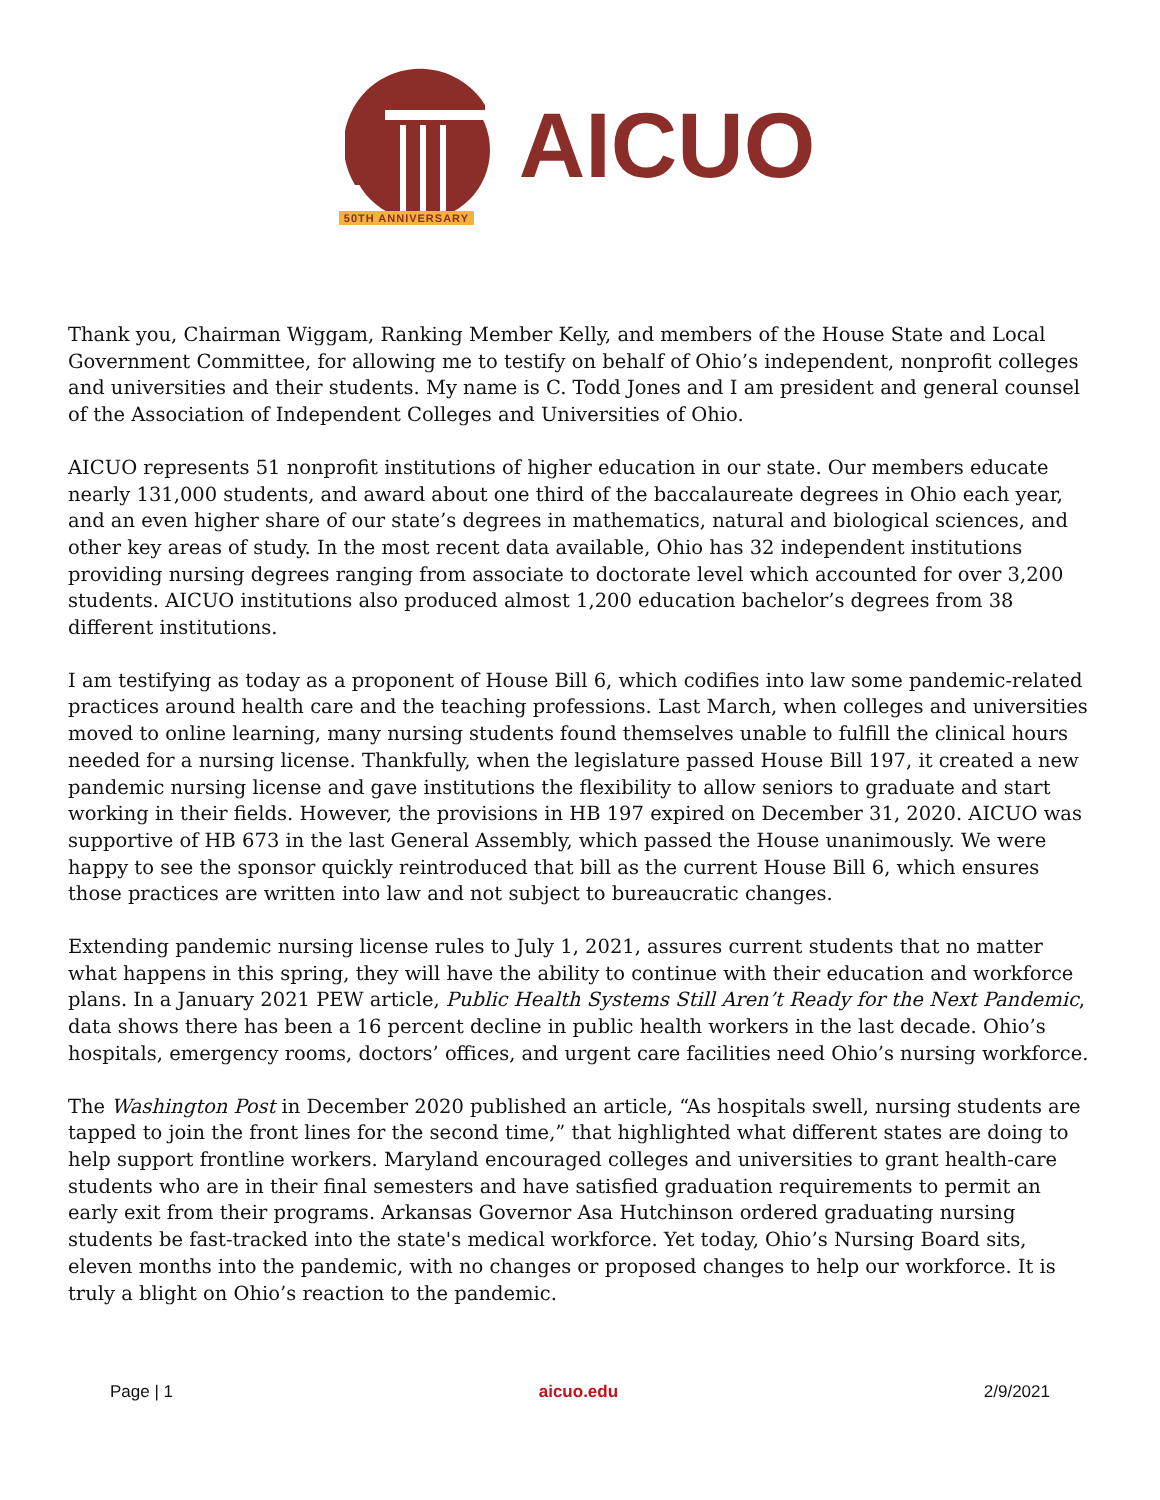50TH ANNIVERSARY
AICUO
Thank you, Chairman Wiggam, Ranking Member Kelly, and members of the House State and Local Government Committee, for allowing me to testify on behalf of Ohio’s independent, nonprofit colleges and universities and their students. My name is C. Todd Jones and I am president and general counsel of the Association of Independent Colleges and Universities of Ohio.
AICUO represents 51 nonprofit institutions of higher education in our state. Our members educate nearly 131,000 students, and award about one third of the baccalaureate degrees in Ohio each year, and an even higher share of our state’s degrees in mathematics, natural and biological sciences, and other key areas of study. In the most recent data available, Ohio has 32 independent institutions providing nursing degrees ranging from associate to doctorate level which accounted for over 3,200 students. AICUO institutions also produced almost 1,200 education bachelor’s degrees from 38 different institutions.
I am testifying as today as a proponent of House Bill 6, which codifies into law some pandemic-related practices around health care and the teaching professions. Last March, when colleges and universities moved to online learning, many nursing students found themselves unable to fulfill the clinical hours needed for a nursing license. Thankfully, when the legislature passed House Bill 197, it created a new pandemic nursing license and gave institutions the flexibility to allow seniors to graduate and start working in their fields. However, the provisions in HB 197 expired on December 31, 2020. AICUO was supportive of HB 673 in the last General Assembly, which passed the House unanimously. We were happy to see the sponsor quickly reintroduced that bill as the current House Bill 6, which ensures those practices are written into law and not subject to bureaucratic changes.
Extending pandemic nursing license rules to July 1, 2021, assures current students that no matter what happens in this spring, they will have the ability to continue with their education and workforce plans. In a January 2021 PEW article, Public Health Systems Still Aren’t Ready for the Next Pandemic, data shows there has been a 16 percent decline in public health workers in the last decade. Ohio’s hospitals, emergency rooms, doctors’ offices, and urgent care facilities need Ohio’s nursing workforce.
The Washington Post in December 2020 published an article, “As hospitals swell, nursing students are tapped to join the front lines for the second time,” that highlighted what different states are doing to help support frontline workers. Maryland encouraged colleges and universities to grant health-care students who are in their final semesters and have satisfied graduation requirements to permit an early exit from their programs. Arkansas Governor Asa Hutchinson ordered graduating nursing students be fast-tracked into the state's medical workforce. Yet today, Ohio’s Nursing Board sits, eleven months into the pandemic, with no changes or proposed changes to help our workforce. It is truly a blight on Ohio’s reaction to the pandemic.
Page | 1 aicuo.edu 2/9/2021